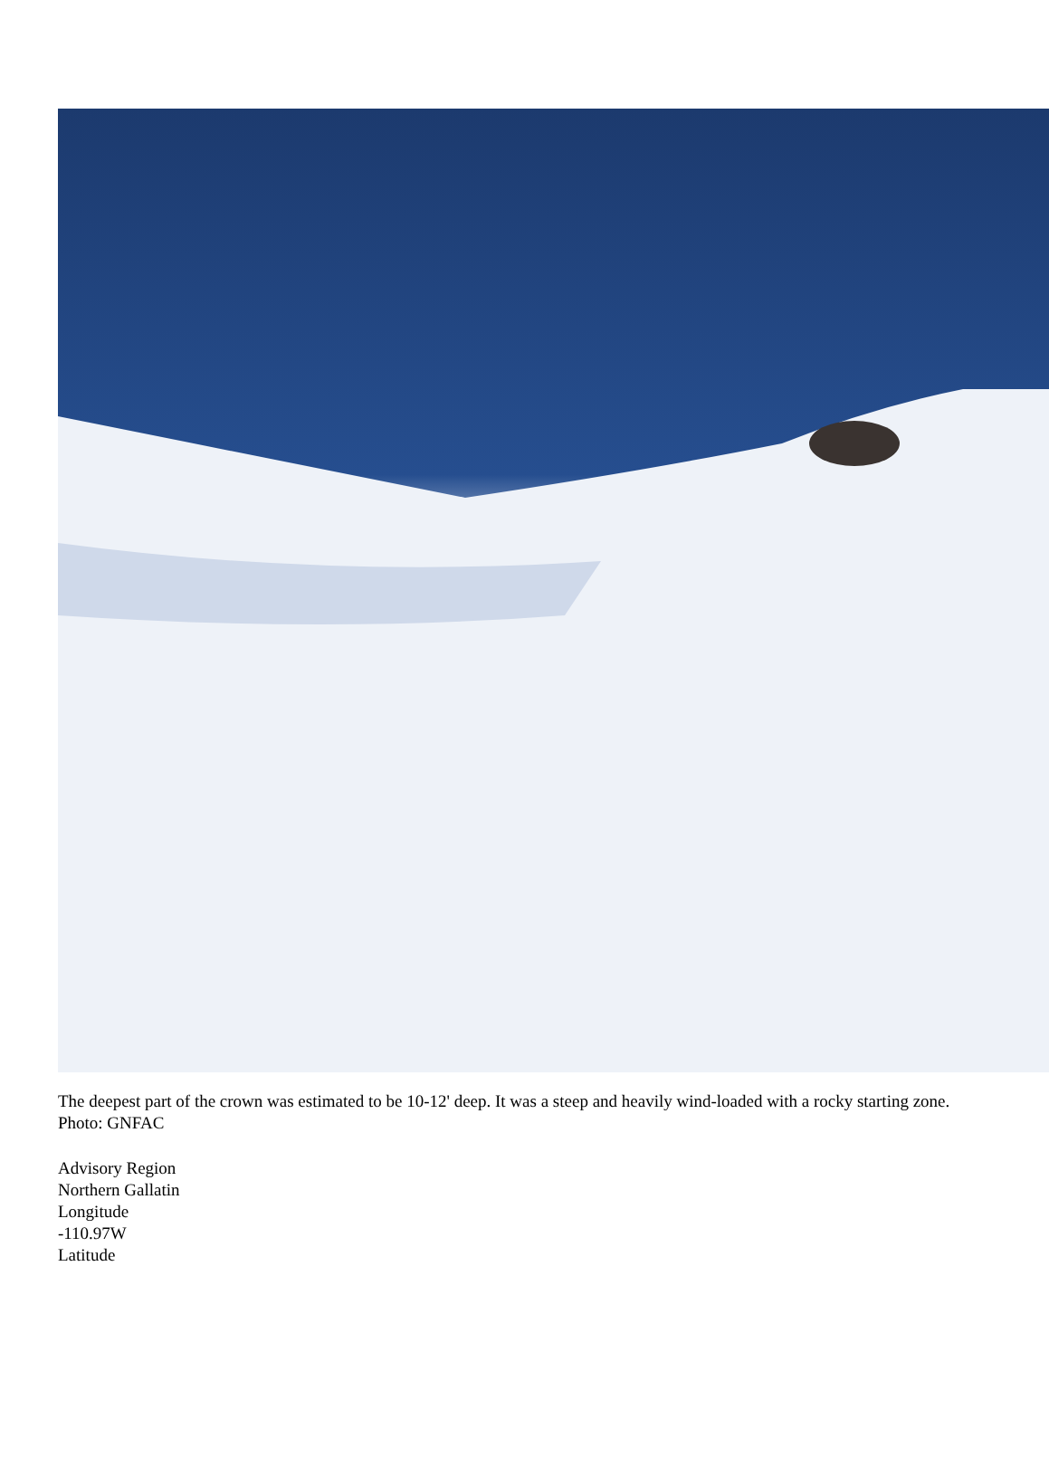The deepest part of the crown was estimated to be 10-12' deep. It was a steep and heavily wind-loaded with a rocky starting zone. Photo: GNFAC
Advisory Region
Northern Gallatin
Longitude
-110.97W
Latitude